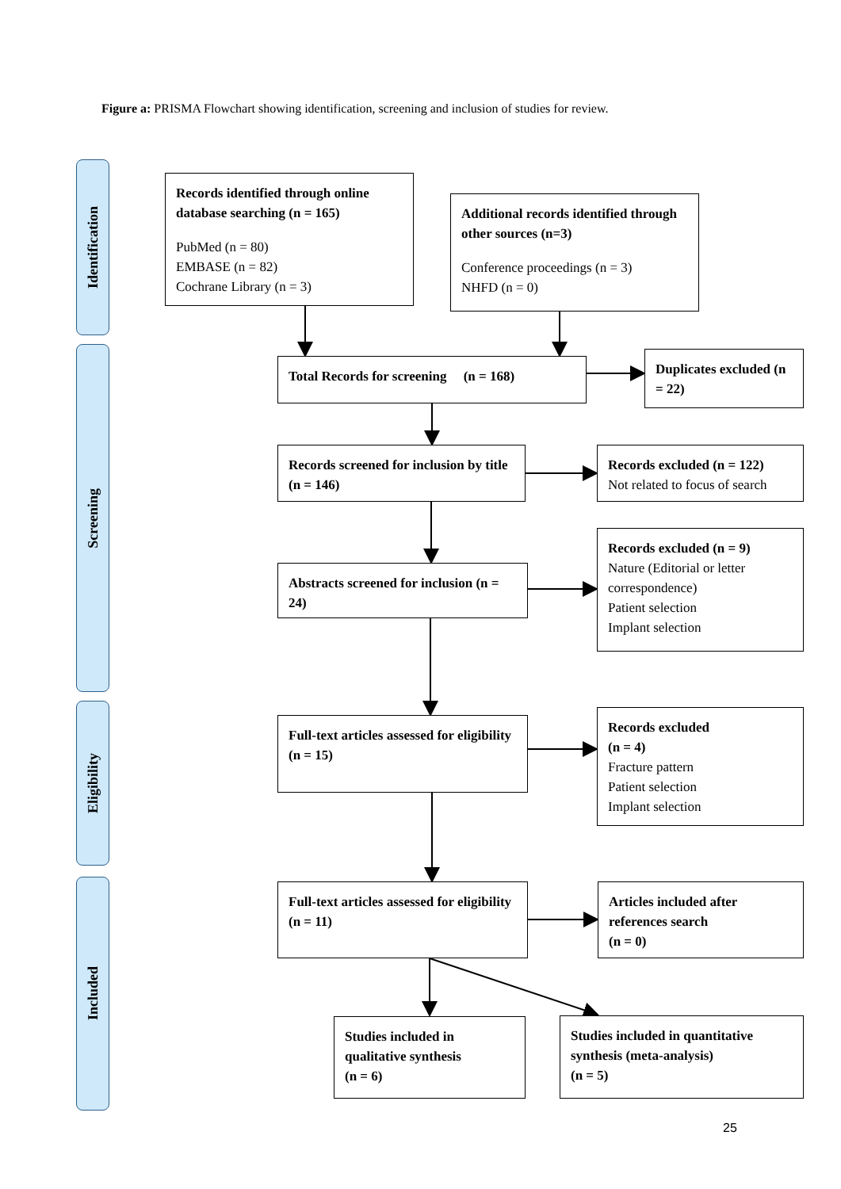Figure a: PRISMA Flowchart showing identification, screening and inclusion of studies for review.
Identification
Screening
Eligibility
Included
Records identified through online database searching (n = 165)
PubMed (n = 80)
EMBASE (n = 82)
Cochrane Library (n = 3)
Additional records identified through other sources (n=3)
Conference proceedings (n = 3)
NHFD (n = 0)
Total Records for screening (n = 168)
Duplicates excluded (n = 22)
Records screened for inclusion by title (n = 146)
Records excluded (n = 122)
Not related to focus of search
Abstracts screened for inclusion (n = 24)
Records excluded (n = 9)
Nature (Editorial or letter correspondence)
Patient selection
Implant selection
Full-text articles assessed for eligibility
(n = 15)
Records excluded
(n = 4)
Fracture pattern
Patient selection
Implant selection
Full-text articles assessed for eligibility
(n = 11)
Articles included after references search
(n = 0)
Studies included in qualitative synthesis
(n = 6)
Studies included in quantitative synthesis (meta-analysis)
(n = 5)
25